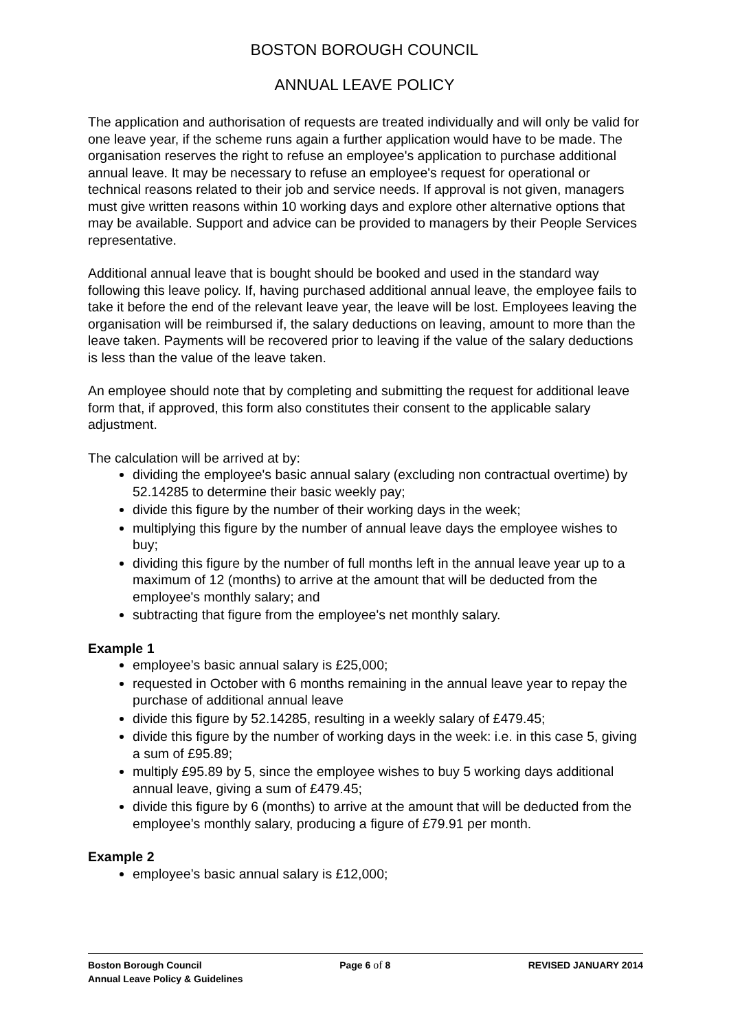BOSTON BOROUGH COUNCIL
ANNUAL LEAVE POLICY
The application and authorisation of requests are treated individually and will only be valid for one leave year, if the scheme runs again a further application would have to be made. The organisation reserves the right to refuse an employee's application to purchase additional annual leave. It may be necessary to refuse an employee's request for operational or technical reasons related to their job and service needs. If approval is not given, managers must give written reasons within 10 working days and explore other alternative options that may be available. Support and advice can be provided to managers by their People Services representative.
Additional annual leave that is bought should be booked and used in the standard way following this leave policy. If, having purchased additional annual leave, the employee fails to take it before the end of the relevant leave year, the leave will be lost. Employees leaving the organisation will be reimbursed if, the salary deductions on leaving, amount to more than the leave taken. Payments will be recovered prior to leaving if the value of the salary deductions is less than the value of the leave taken.
An employee should note that by completing and submitting the request for additional leave form that, if approved, this form also constitutes their consent to the applicable salary adjustment.
The calculation will be arrived at by:
dividing the employee's basic annual salary (excluding non contractual overtime) by 52.14285 to determine their basic weekly pay;
divide this figure by the number of their working days in the week;
multiplying this figure by the number of annual leave days the employee wishes to buy;
dividing this figure by the number of full months left in the annual leave year up to a maximum of 12 (months) to arrive at the amount that will be deducted from the employee's monthly salary; and
subtracting that figure from the employee's net monthly salary.
Example 1
employee’s basic annual salary is £25,000;
requested in October with 6 months remaining in the annual leave year to repay the purchase of additional annual leave
divide this figure by 52.14285, resulting in a weekly salary of £479.45;
divide this figure by the number of working days in the week: i.e. in this case 5, giving a sum of £95.89;
multiply £95.89 by 5, since the employee wishes to buy 5 working days additional annual leave, giving a sum of £479.45;
divide this figure by 6 (months) to arrive at the amount that will be deducted from the employee’s monthly salary, producing a figure of £79.91 per month.
Example 2
employee’s basic annual salary is £12,000;
Boston Borough Council Page 6 of 8 REVISED JANUARY 2014
Annual Leave Policy & Guidelines